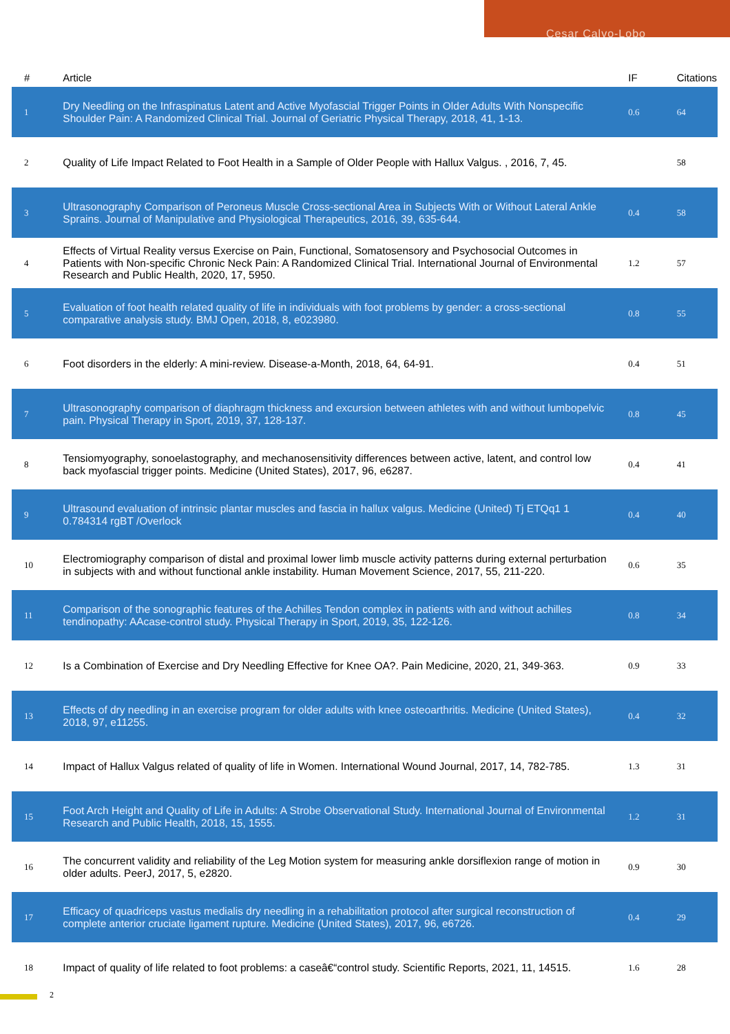Cesar Calvo-Lobo
| # | Article | IF | Citations |
| --- | --- | --- | --- |
| 1 | Dry Needling on the Infraspinatus Latent and Active Myofascial Trigger Points in Older Adults With Nonspecific Shoulder Pain: A Randomized Clinical Trial. Journal of Geriatric Physical Therapy, 2018, 41, 1-13. | 0.6 | 64 |
| 2 | Quality of Life Impact Related to Foot Health in a Sample of Older People with Hallux Valgus. , 2016, 7, 45. | | 58 |
| 3 | Ultrasonography Comparison of Peroneus Muscle Cross-sectional Area in Subjects With or Without Lateral Ankle Sprains. Journal of Manipulative and Physiological Therapeutics, 2016, 39, 635-644. | 0.4 | 58 |
| 4 | Effects of Virtual Reality versus Exercise on Pain, Functional, Somatosensory and Psychosocial Outcomes in Patients with Non-specific Chronic Neck Pain: A Randomized Clinical Trial. International Journal of Environmental Research and Public Health, 2020, 17, 5950. | 1.2 | 57 |
| 5 | Evaluation of foot health related quality of life in individuals with foot problems by gender: a cross-sectional comparative analysis study. BMJ Open, 2018, 8, e023980. | 0.8 | 55 |
| 6 | Foot disorders in the elderly: A mini-review. Disease-a-Month, 2018, 64, 64-91. | 0.4 | 51 |
| 7 | Ultrasonography comparison of diaphragm thickness and excursion between athletes with and without lumbopelvic pain. Physical Therapy in Sport, 2019, 37, 128-137. | 0.8 | 45 |
| 8 | Tensiomyography, sonoelastography, and mechanosensitivity differences between active, latent, and control low back myofascial trigger points. Medicine (United States), 2017, 96, e6287. | 0.4 | 41 |
| 9 | Ultrasound evaluation of intrinsic plantar muscles and fascia in hallux valgus. Medicine (United) Tj ETQq1 1 0.784314 rgBT /Overlock | 0.4 | 40 |
| 10 | Electromiography comparison of distal and proximal lower limb muscle activity patterns during external perturbation in subjects with and without functional ankle instability. Human Movement Science, 2017, 55, 211-220. | 0.6 | 35 |
| 11 | Comparison of the sonographic features of the Achilles Tendon complex in patients with and without achilles tendinopathy: AAcase-control study. Physical Therapy in Sport, 2019, 35, 122-126. | 0.8 | 34 |
| 12 | Is a Combination of Exercise and Dry Needling Effective for Knee OA?. Pain Medicine, 2020, 21, 349-363. | 0.9 | 33 |
| 13 | Effects of dry needling in an exercise program for older adults with knee osteoarthritis. Medicine (United States), 2018, 97, e11255. | 0.4 | 32 |
| 14 | Impact of Hallux Valgus related of quality of life in Women. International Wound Journal, 2017, 14, 782-785. | 1.3 | 31 |
| 15 | Foot Arch Height and Quality of Life in Adults: A Strobe Observational Study. International Journal of Environmental Research and Public Health, 2018, 15, 1555. | 1.2 | 31 |
| 16 | The concurrent validity and reliability of the Leg Motion system for measuring ankle dorsiflexion range of motion in older adults. PeerJ, 2017, 5, e2820. | 0.9 | 30 |
| 17 | Efficacy of quadriceps vastus medialis dry needling in a rehabilitation protocol after surgical reconstruction of complete anterior cruciate ligament rupture. Medicine (United States), 2017, 96, e6726. | 0.4 | 29 |
| 18 | Impact of quality of life related to foot problems: a caseâ€“control study. Scientific Reports, 2021, 11, 14515. | 1.6 | 28 |
2